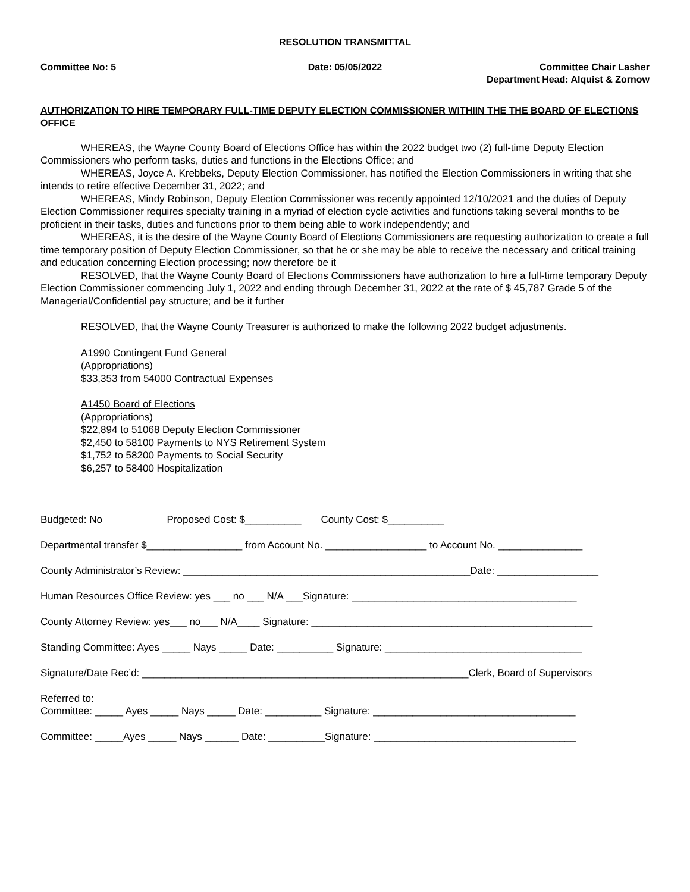RESOLUTION TRANSMITTAL
Committee No: 5 Date: 05/05/2022 Committee Chair Lasher
Department Head: Alquist & Zornow
AUTHORIZATION TO HIRE TEMPORARY FULL-TIME DEPUTY ELECTION COMMISSIONER WITHIIN THE THE BOARD OF ELECTIONS OFFICE
WHEREAS, the Wayne County Board of Elections Office has within the 2022 budget two (2) full-time Deputy Election Commissioners who perform tasks, duties and functions in the Elections Office; and
WHEREAS, Joyce A. Krebbeks, Deputy Election Commissioner, has notified the Election Commissioners in writing that she intends to retire effective December 31, 2022; and
WHEREAS, Mindy Robinson, Deputy Election Commissioner was recently appointed 12/10/2021 and the duties of Deputy Election Commissioner requires specialty training in a myriad of election cycle activities and functions taking several months to be proficient in their tasks, duties and functions prior to them being able to work independently; and
WHEREAS, it is the desire of the Wayne County Board of Elections Commissioners are requesting authorization to create a full time temporary position of Deputy Election Commissioner, so that he or she may be able to receive the necessary and critical training and education concerning Election processing; now therefore be it
RESOLVED, that the Wayne County Board of Elections Commissioners have authorization to hire a full-time temporary Deputy Election Commissioner commencing July 1, 2022 and ending through December 31, 2022 at the rate of $ 45,787 Grade 5 of the Managerial/Confidential pay structure; and be it further
RESOLVED, that the Wayne County Treasurer is authorized to make the following 2022 budget adjustments.
A1990 Contingent Fund General
(Appropriations)
$33,353 from 54000 Contractual Expenses
A1450 Board of Elections
(Appropriations)
$22,894 to 51068 Deputy Election Commissioner
$2,450 to 58100 Payments to NYS Retirement System
$1,752 to 58200 Payments to Social Security
$6,257 to 58400 Hospitalization
Budgeted: No Proposed Cost: $__________ County Cost: $__________
Departmental transfer $_________________ from Account No. __________________ to Account No. _______________
County Administrator’s Review: ___________________________________________________Date: __________________
Human Resources Office Review: yes ___ no ___ N/A ___Signature: ________________________________________
County Attorney Review: yes___ no___ N/A____ Signature: __________________________________________________
Standing Committee: Ayes _____ Nays _____ Date: __________ Signature: ___________________________________
Signature/Date Rec’d: __________________________________________________________Clerk, Board of Supervisors
Referred to:
Committee: _____ Ayes _____ Nays _____ Date: __________ Signature: ____________________________________
Committee: _____Ayes _____ Nays ______ Date: __________Signature: ____________________________________